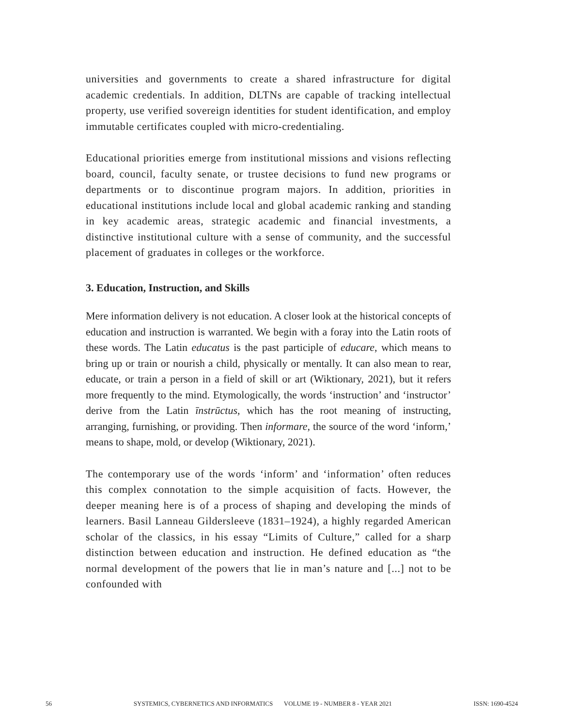universities and governments to create a shared infrastructure for digital academic credentials. In addition, DLTNs are capable of tracking intellectual property, use verified sovereign identities for student identification, and employ immutable certificates coupled with micro-credentialing.
Educational priorities emerge from institutional missions and visions reflecting board, council, faculty senate, or trustee decisions to fund new programs or departments or to discontinue program majors. In addition, priorities in educational institutions include local and global academic ranking and standing in key academic areas, strategic academic and financial investments, a distinctive institutional culture with a sense of community, and the successful placement of graduates in colleges or the workforce.
3. Education, Instruction, and Skills
Mere information delivery is not education. A closer look at the historical concepts of education and instruction is warranted. We begin with a foray into the Latin roots of these words. The Latin educatus is the past participle of educare, which means to bring up or train or nourish a child, physically or mentally. It can also mean to rear, educate, or train a person in a field of skill or art (Wiktionary, 2021), but it refers more frequently to the mind. Etymologically, the words ‘instruction’ and ‘instructor’ derive from the Latin īnstrūctus, which has the root meaning of instructing, arranging, furnishing, or providing. Then informare, the source of the word ‘inform,’ means to shape, mold, or develop (Wiktionary, 2021).
The contemporary use of the words ‘inform’ and ‘information’ often reduces this complex connotation to the simple acquisition of facts. However, the deeper meaning here is of a process of shaping and developing the minds of learners. Basil Lanneau Gildersleeve (1831–1924), a highly regarded American scholar of the classics, in his essay “Limits of Culture,” called for a sharp distinction between education and instruction. He defined education as “the normal development of the powers that lie in man’s nature and [...] not to be confounded with
56 SYSTEMICS, CYBERNETICS AND INFORMATICS VOLUME 19 - NUMBER 8 - YEAR 2021 ISSN: 1690-4524